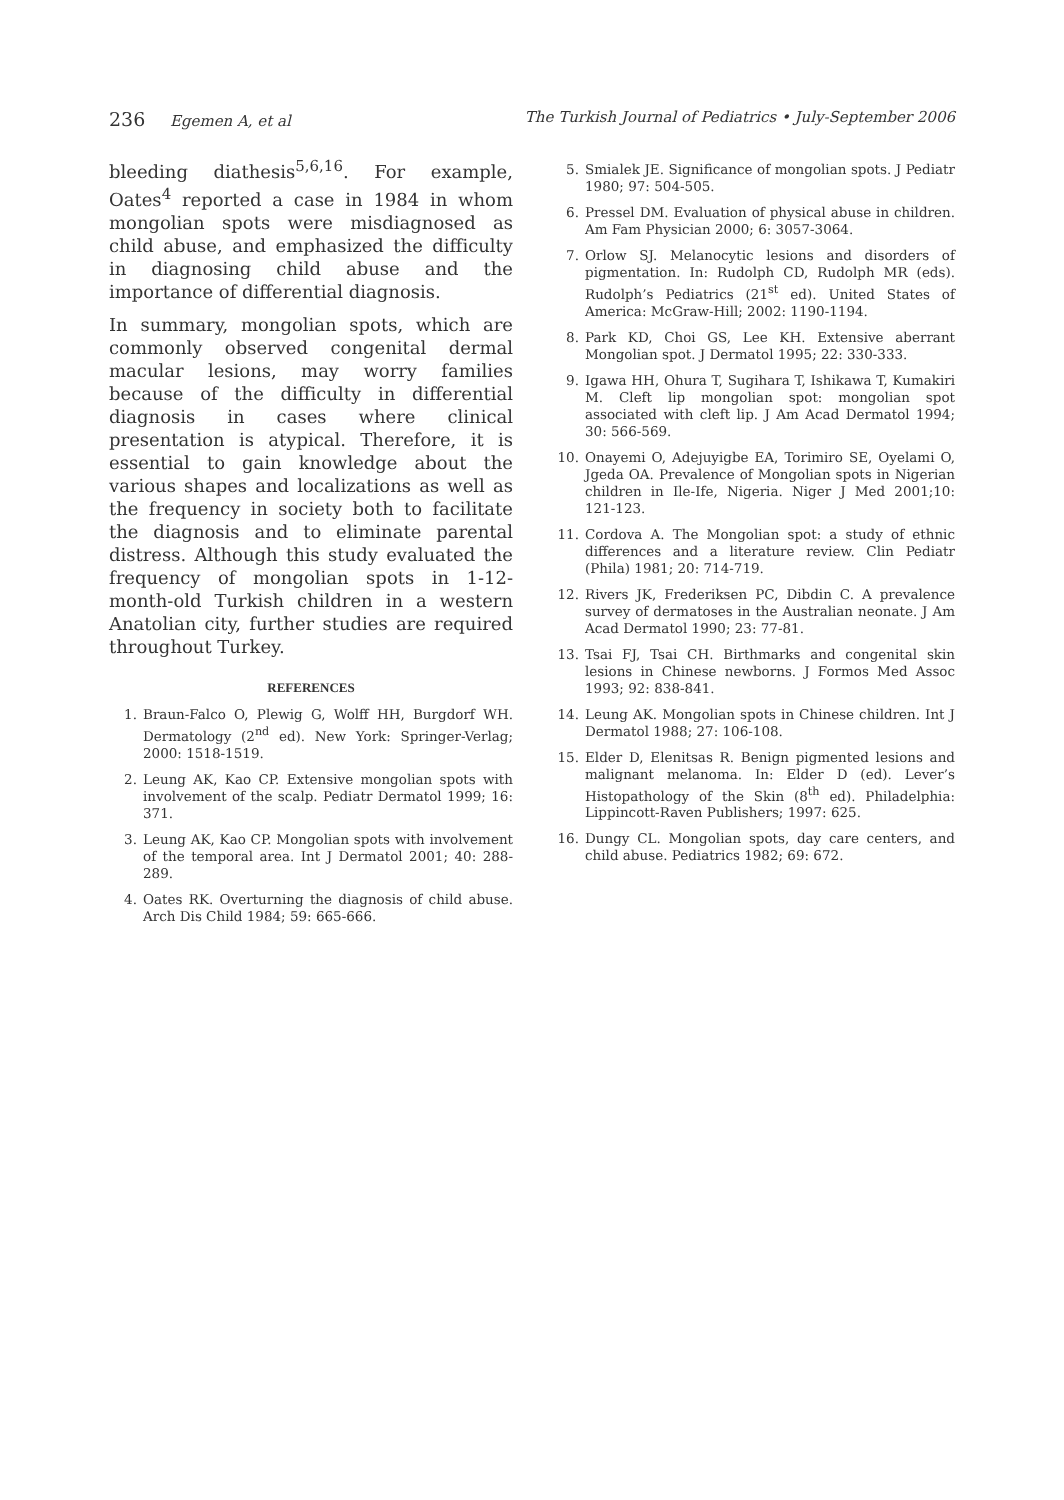236 Egemen A, et al The Turkish Journal of Pediatrics • July-September 2006
bleeding diathesis<sup>5,6,16</sup>. For example, Oates<sup>4</sup> reported a case in 1984 in whom mongolian spots were misdiagnosed as child abuse, and emphasized the difficulty in diagnosing child abuse and the importance of differential diagnosis.
In summary, mongolian spots, which are commonly observed congenital dermal macular lesions, may worry families because of the difficulty in differential diagnosis in cases where clinical presentation is atypical. Therefore, it is essential to gain knowledge about the various shapes and localizations as well as the frequency in society both to facilitate the diagnosis and to eliminate parental distress. Although this study evaluated the frequency of mongolian spots in 1-12-month-old Turkish children in a western Anatolian city, further studies are required throughout Turkey.
REFERENCES
1. Braun-Falco O, Plewig G, Wolff HH, Burgdorf WH. Dermatology (2<sup>nd</sup> ed). New York: Springer-Verlag; 2000: 1518-1519.
2. Leung AK, Kao CP. Extensive mongolian spots with involvement of the scalp. Pediatr Dermatol 1999; 16: 371.
3. Leung AK, Kao CP. Mongolian spots with involvement of the temporal area. Int J Dermatol 2001; 40: 288-289.
4. Oates RK. Overturning the diagnosis of child abuse. Arch Dis Child 1984; 59: 665-666.
5. Smialek JE. Significance of mongolian spots. J Pediatr 1980; 97: 504-505.
6. Pressel DM. Evaluation of physical abuse in children. Am Fam Physician 2000; 6: 3057-3064.
7. Orlow SJ. Melanocytic lesions and disorders of pigmentation. In: Rudolph CD, Rudolph MR (eds). Rudolph’s Pediatrics (21<sup>st</sup> ed). United States of America: McGraw-Hill; 2002: 1190-1194.
8. Park KD, Choi GS, Lee KH. Extensive aberrant Mongolian spot. J Dermatol 1995; 22: 330-333.
9. Igawa HH, Ohura T, Sugihara T, Ishikawa T, Kumakiri M. Cleft lip mongolian spot: mongolian spot associated with cleft lip. J Am Acad Dermatol 1994; 30: 566-569.
10. Onayemi O, Adejuyigbe EA, Torimiro SE, Oyelami O, Jgeda OA. Prevalence of Mongolian spots in Nigerian children in Ile-Ife, Nigeria. Niger J Med 2001;10: 121-123.
11. Cordova A. The Mongolian spot: a study of ethnic differences and a literature review. Clin Pediatr (Phila) 1981; 20: 714-719.
12. Rivers JK, Frederiksen PC, Dibdin C. A prevalence survey of dermatoses in the Australian neonate. J Am Acad Dermatol 1990; 23: 77-81.
13. Tsai FJ, Tsai CH. Birthmarks and congenital skin lesions in Chinese newborns. J Formos Med Assoc 1993; 92: 838-841.
14. Leung AK. Mongolian spots in Chinese children. Int J Dermatol 1988; 27: 106-108.
15. Elder D, Elenitsas R. Benign pigmented lesions and malignant melanoma. In: Elder D (ed). Lever’s Histopathology of the Skin (8<sup>th</sup> ed). Philadelphia: Lippincott-Raven Publishers; 1997: 625.
16. Dungy CL. Mongolian spots, day care centers, and child abuse. Pediatrics 1982; 69: 672.